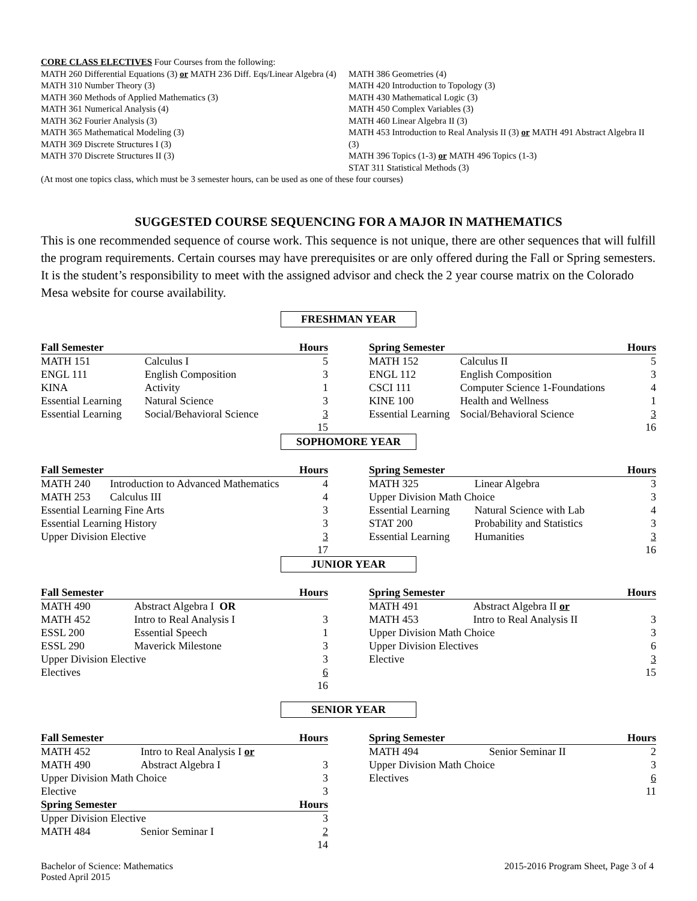CORE CLASS ELECTIVES Four Courses from the following:
MATH 260 Differential Equations (3) or MATH 236 Diff. Eqs/Linear Algebra (4)
MATH 310 Number Theory (3)
MATH 360 Methods of Applied Mathematics (3)
MATH 361 Numerical Analysis (4)
MATH 362 Fourier Analysis (3)
MATH 365 Mathematical Modeling (3)
MATH 369 Discrete Structures I (3)
MATH 370 Discrete Structures II (3)
MATH 386 Geometries (4)
MATH 420 Introduction to Topology (3)
MATH 430 Mathematical Logic (3)
MATH 450 Complex Variables (3)
MATH 460 Linear Algebra II (3)
MATH 453 Introduction to Real Analysis II (3) or MATH 491 Abstract Algebra II (3)
MATH 396 Topics (1-3) or MATH 496 Topics (1-3)
STAT 311 Statistical Methods (3)
(At most one topics class, which must be 3 semester hours, can be used as one of these four courses)
SUGGESTED COURSE SEQUENCING FOR A MAJOR IN MATHEMATICS
This is one recommended sequence of course work. This sequence is not unique, there are other sequences that will fulfill the program requirements. Certain courses may have prerequisites or are only offered during the Fall or Spring semesters. It is the student’s responsibility to meet with the assigned advisor and check the 2 year course matrix on the Colorado Mesa website for course availability.
FRESHMAN YEAR
| Fall Semester | | Hours |
| --- | --- | --- |
| MATH 151 | Calculus I | 5 |
| ENGL 111 | English Composition | 3 |
| KINA | Activity | 1 |
| Essential Learning | Natural Science | 3 |
| Essential Learning | Social/Behavioral Science | 3 |
| | | 15 |
| Spring Semester | | Hours |
| --- | --- | --- |
| MATH 152 | Calculus II | 5 |
| ENGL 112 | English Composition | 3 |
| CSCI 111 | Computer Science 1-Foundations | 4 |
| KINE 100 | Health and Wellness | 1 |
| Essential Learning | Social/Behavioral Science | 3 |
| | | 16 |
SOPHOMORE YEAR
| Fall Semester | | Hours |
| --- | --- | --- |
| MATH 240 | Introduction to Advanced Mathematics | 4 |
| MATH 253 | Calculus III | 4 |
| Essential Learning Fine Arts | | 3 |
| Essential Learning History | | 3 |
| Upper Division Elective | | 3 |
| | | 17 |
| Spring Semester | | Hours |
| --- | --- | --- |
| MATH 325 | Linear Algebra | 3 |
| Upper Division Math Choice | | 3 |
| Essential Learning | Natural Science with Lab | 4 |
| STAT 200 | Probability and Statistics | 3 |
| Essential Learning | Humanities | 3 |
| | | 16 |
JUNIOR YEAR
| Fall Semester | | Hours |
| --- | --- | --- |
| MATH 490 | Abstract Algebra I OR | |
| MATH 452 | Intro to Real Analysis I | 3 |
| ESSL 200 | Essential Speech | 1 |
| ESSL 290 | Maverick Milestone | 3 |
| Upper Division Elective | | 3 |
| Electives | | 6 |
| | | 16 |
| Spring Semester | | Hours |
| --- | --- | --- |
| MATH 491 | Abstract Algebra II or | |
| MATH 453 | Intro to Real Analysis II | 3 |
| Upper Division Math Choice | | 3 |
| Upper Division Electives | | 6 |
| Elective | | 3 |
| | | 15 |
SENIOR YEAR
| Fall Semester | | Hours |
| --- | --- | --- |
| MATH 452 | Intro to Real Analysis I or | |
| MATH 490 | Abstract Algebra I | 3 |
| Upper Division Math Choice | | 3 |
| Elective | | 3 |
| Spring Semester | | Hours |
| Upper Division Elective | | 3 |
| MATH 484 | Senior Seminar I | 2 |
| | | 14 |
| Spring Semester | | Hours |
| --- | --- | --- |
| MATH 494 | Senior Seminar II | 2 |
| Upper Division Math Choice | | 3 |
| Electives | | 6 |
| | | 11 |
Bachelor of Science: Mathematics
Posted April 2015
2015-2016 Program Sheet, Page 3 of 4